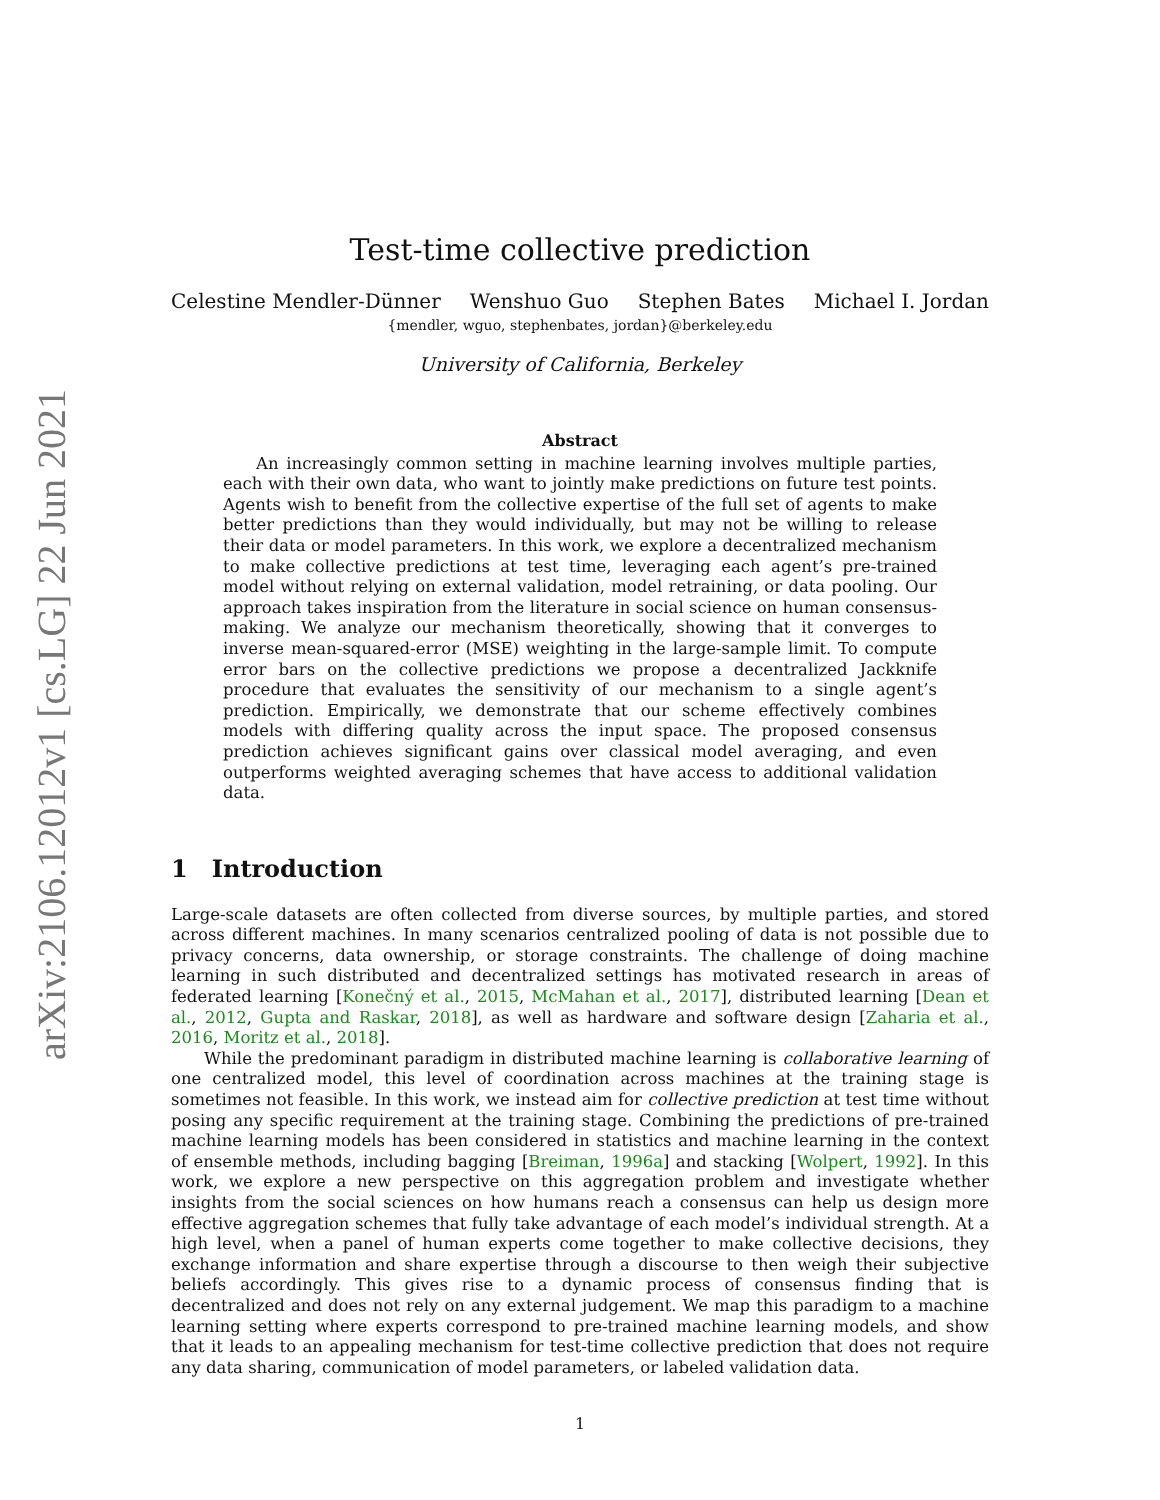arXiv:2106.12012v1 [cs.LG] 22 Jun 2021
Test-time collective prediction
Celestine Mendler-Dünner Wenshuo Guo Stephen Bates Michael I. Jordan
{mendler, wguo, stephenbates, jordan}@berkeley.edu
University of California, Berkeley
Abstract
  An increasingly common setting in machine learning involves multiple parties, each with their own data, who want to jointly make predictions on future test points. Agents wish to benefit from the collective expertise of the full set of agents to make better predictions than they would individually, but may not be willing to release their data or model parameters. In this work, we explore a decentralized mechanism to make collective predictions at test time, leveraging each agent’s pre-trained model without relying on external validation, model retraining, or data pooling. Our approach takes inspiration from the literature in social science on human consensus-making. We analyze our mechanism theoretically, showing that it converges to inverse mean-squared-error (MSE) weighting in the large-sample limit. To compute error bars on the collective predictions we propose a decentralized Jackknife procedure that evaluates the sensitivity of our mechanism to a single agent’s prediction. Empirically, we demonstrate that our scheme effectively combines models with differing quality across the input space. The proposed consensus prediction achieves significant gains over classical model averaging, and even outperforms weighted averaging schemes that have access to additional validation data.
1 Introduction
Large-scale datasets are often collected from diverse sources, by multiple parties, and stored across different machines. In many scenarios centralized pooling of data is not possible due to privacy concerns, data ownership, or storage constraints. The challenge of doing machine learning in such distributed and decentralized settings has motivated research in areas of federated learning [Konečný et al., 2015, McMahan et al., 2017], distributed learning [Dean et al., 2012, Gupta and Raskar, 2018], as well as hardware and software design [Zaharia et al., 2016, Moritz et al., 2018].
  While the predominant paradigm in distributed machine learning is collaborative learning of one centralized model, this level of coordination across machines at the training stage is sometimes not feasible. In this work, we instead aim for collective prediction at test time without posing any specific requirement at the training stage. Combining the predictions of pre-trained machine learning models has been considered in statistics and machine learning in the context of ensemble methods, including bagging [Breiman, 1996a] and stacking [Wolpert, 1992]. In this work, we explore a new perspective on this aggregation problem and investigate whether insights from the social sciences on how humans reach a consensus can help us design more effective aggregation schemes that fully take advantage of each model’s individual strength. At a high level, when a panel of human experts come together to make collective decisions, they exchange information and share expertise through a discourse to then weigh their subjective beliefs accordingly. This gives rise to a dynamic process of consensus finding that is decentralized and does not rely on any external judgement. We map this paradigm to a machine learning setting where experts correspond to pre-trained machine learning models, and show that it leads to an appealing mechanism for test-time collective prediction that does not require any data sharing, communication of model parameters, or labeled validation data.
1